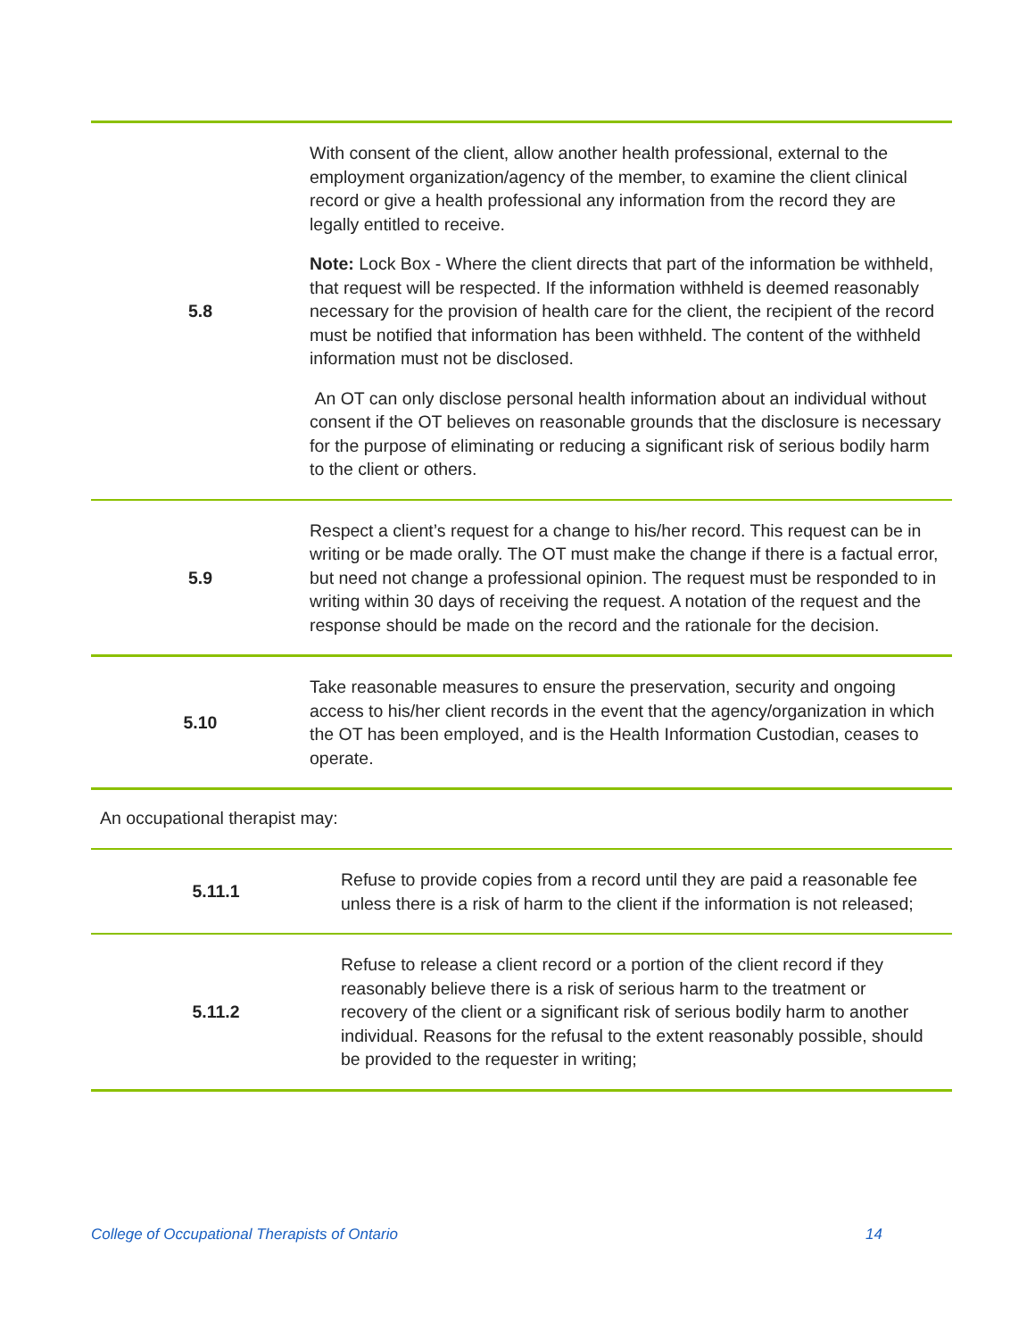| 5.8 | With consent of the client, allow another health professional, external to the employment organization/agency of the member, to examine the client clinical record or give a health professional any information from the record they are legally entitled to receive. Note: Lock Box - Where the client directs that part of the information be withheld, that request will be respected. If the information withheld is deemed reasonably necessary for the provision of health care for the client, the recipient of the record must be notified that information has been withheld. The content of the withheld information must not be disclosed. An OT can only disclose personal health information about an individual without consent if the OT believes on reasonable grounds that the disclosure is necessary for the purpose of eliminating or reducing a significant risk of serious bodily harm to the client or others. |
| 5.9 | Respect a client’s request for a change to his/her record. This request can be in writing or be made orally. The OT must make the change if there is a factual error, but need not change a professional opinion. The request must be responded to in writing within 30 days of receiving the request. A notation of the request and the response should be made on the record and the rationale for the decision. |
| 5.10 | Take reasonable measures to ensure the preservation, security and ongoing access to his/her client records in the event that the agency/organization in which the OT has been employed, and is the Health Information Custodian, ceases to operate. |
An occupational therapist may:
| 5.11.1 | Refuse to provide copies from a record until they are paid a reasonable fee unless there is a risk of harm to the client if the information is not released; |
| 5.11.2 | Refuse to release a client record or a portion of the client record if they reasonably believe there is a risk of serious harm to the treatment or recovery of the client or a significant risk of serious bodily harm to another individual. Reasons for the refusal to the extent reasonably possible, should be provided to the requester in writing; |
College of Occupational Therapists of Ontario 14